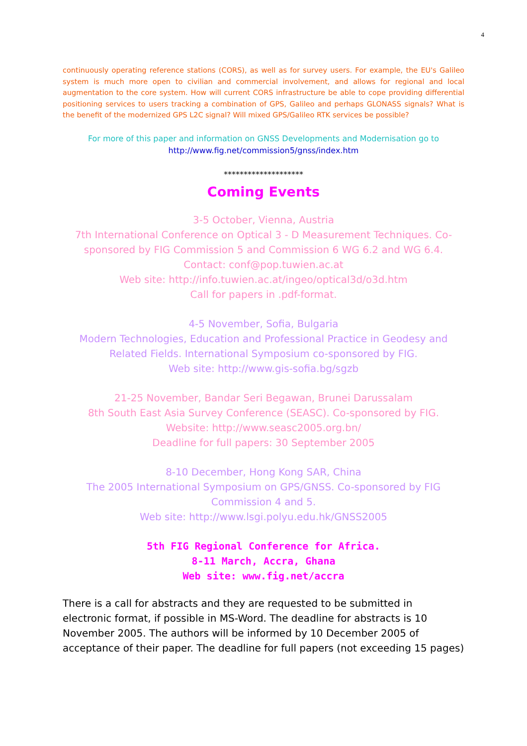4
continuously operating reference stations (CORS), as well as for survey users. For example, the EU's Galileo system is much more open to civilian and commercial involvement, and allows for regional and local augmentation to the core system. How will current CORS infrastructure be able to cope providing differential positioning services to users tracking a combination of GPS, Galileo and perhaps GLONASS signals? What is the benefit of the modernized GPS L2C signal? Will mixed GPS/Galileo RTK services be possible?
For more of this paper and information on GNSS Developments and Modernisation go to
http://www.fig.net/commission5/gnss/index.htm
********************
Coming Events
3-5 October, Vienna, Austria
7th International Conference on Optical 3 - D Measurement Techniques. Co-sponsored by FIG Commission 5 and Commission 6 WG 6.2 and WG 6.4.
Contact: conf@pop.tuwien.ac.at
Web site: http://info.tuwien.ac.at/ingeo/optical3d/o3d.htm
Call for papers in .pdf-format.
4-5 November, Sofia, Bulgaria
Modern Technologies, Education and Professional Practice in Geodesy and Related Fields. International Symposium co-sponsored by FIG.
Web site: http://www.gis-sofia.bg/sgzb
21-25 November, Bandar Seri Begawan, Brunei Darussalam
8th South East Asia Survey Conference (SEASC). Co-sponsored by FIG.
Website: http://www.seasc2005.org.bn/
Deadline for full papers: 30 September 2005
8-10 December, Hong Kong SAR, China
The 2005 International Symposium on GPS/GNSS. Co-sponsored by FIG Commission 4 and 5.
Web site: http://www.lsgi.polyu.edu.hk/GNSS2005
5th FIG Regional Conference for Africa.
8-11 March, Accra, Ghana
Web site: www.fig.net/accra
There is a call for abstracts and they are requested to be submitted in electronic format, if possible in MS-Word. The deadline for abstracts is 10 November 2005. The authors will be informed by 10 December 2005 of acceptance of their paper. The deadline for full papers (not exceeding 15 pages)